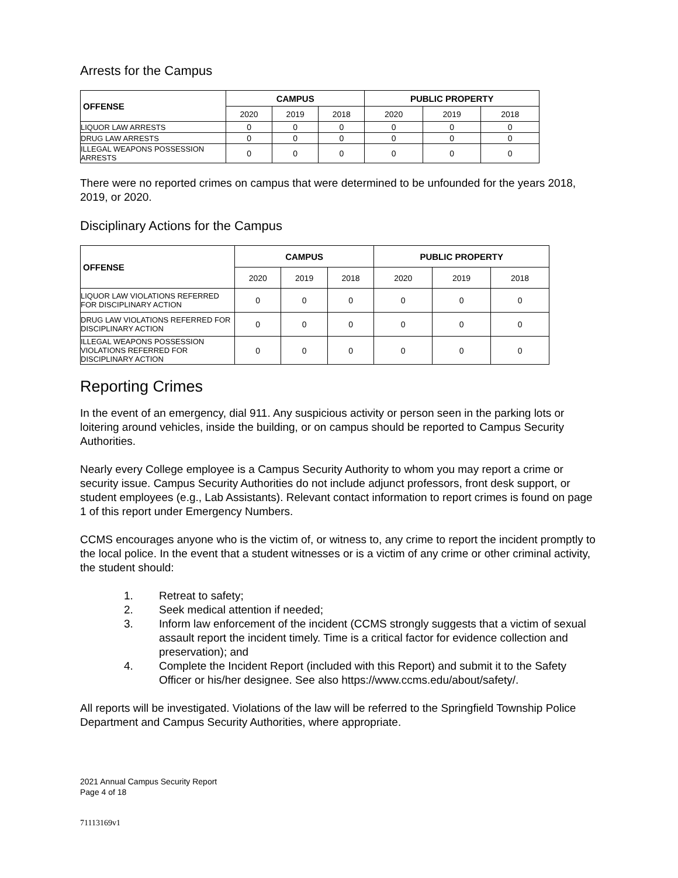Arrests for the Campus
| OFFENSE | CAMPUS | | | PUBLIC PROPERTY | | |
| --- | --- | --- | --- | --- | --- | --- |
| | 2020 | 2019 | 2018 | 2020 | 2019 | 2018 |
| LIQUOR LAW ARRESTS | 0 | 0 | 0 | 0 | 0 | 0 |
| DRUG LAW ARRESTS | 0 | 0 | 0 | 0 | 0 | 0 |
| ILLEGAL WEAPONS POSSESSION ARRESTS | 0 | 0 | 0 | 0 | 0 | 0 |
There were no reported crimes on campus that were determined to be unfounded for the years 2018, 2019, or 2020.
Disciplinary Actions for the Campus
| OFFENSE | CAMPUS | | | PUBLIC PROPERTY | | |
| --- | --- | --- | --- | --- | --- | --- |
| | 2020 | 2019 | 2018 | 2020 | 2019 | 2018 |
| LIQUOR LAW VIOLATIONS REFERRED FOR DISCIPLINARY ACTION | 0 | 0 | 0 | 0 | 0 | 0 |
| DRUG LAW VIOLATIONS REFERRED FOR DISCIPLINARY ACTION | 0 | 0 | 0 | 0 | 0 | 0 |
| ILLEGAL WEAPONS POSSESSION VIOLATIONS REFERRED FOR DISCIPLINARY ACTION | 0 | 0 | 0 | 0 | 0 | 0 |
Reporting Crimes
In the event of an emergency, dial 911. Any suspicious activity or person seen in the parking lots or loitering around vehicles, inside the building, or on campus should be reported to Campus Security Authorities.
Nearly every College employee is a Campus Security Authority to whom you may report a crime or security issue. Campus Security Authorities do not include adjunct professors, front desk support, or student employees (e.g., Lab Assistants). Relevant contact information to report crimes is found on page 1 of this report under Emergency Numbers.
CCMS encourages anyone who is the victim of, or witness to, any crime to report the incident promptly to the local police. In the event that a student witnesses or is a victim of any crime or other criminal activity, the student should:
1. Retreat to safety;
2. Seek medical attention if needed;
3. Inform law enforcement of the incident (CCMS strongly suggests that a victim of sexual assault report the incident timely. Time is a critical factor for evidence collection and preservation); and
4. Complete the Incident Report (included with this Report) and submit it to the Safety Officer or his/her designee. See also https://www.ccms.edu/about/safety/.
All reports will be investigated. Violations of the law will be referred to the Springfield Township Police Department and Campus Security Authorities, where appropriate.
2021 Annual Campus Security Report
Page 4 of 18
71113169v1